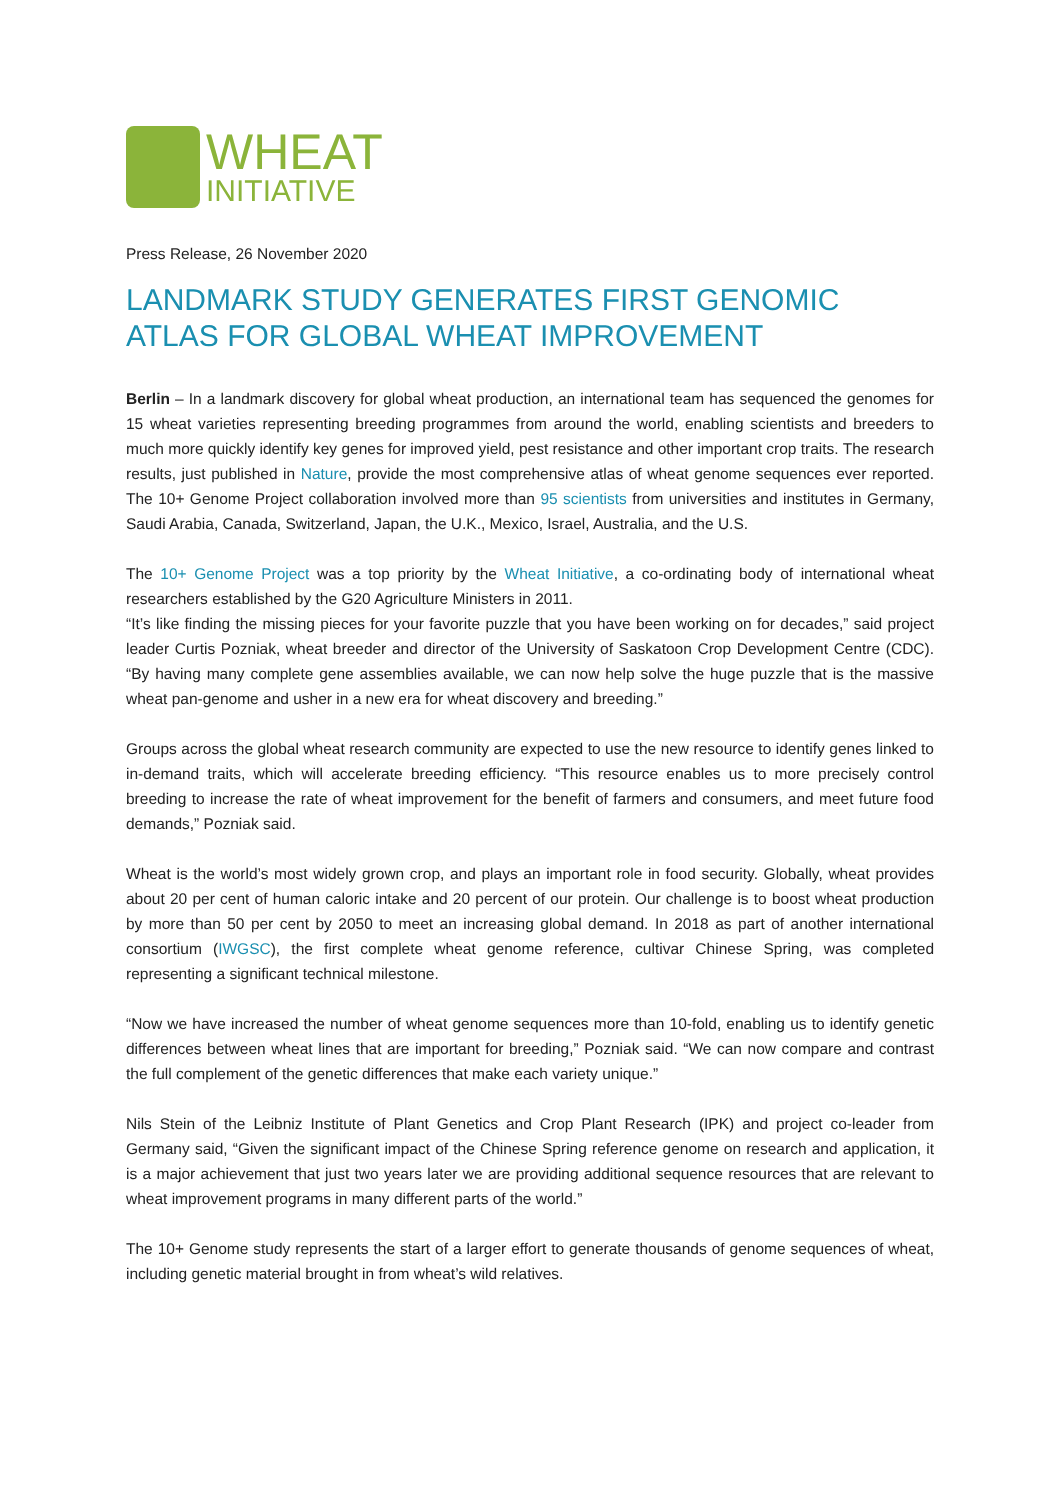WHEAT
INITIATIVE
Press Release, 26 November 2020
LANDMARK STUDY GENERATES FIRST GENOMIC ATLAS FOR GLOBAL WHEAT IMPROVEMENT
Berlin – In a landmark discovery for global wheat production, an international team has sequenced the genomes for 15 wheat varieties representing breeding programmes from around the world, enabling scientists and breeders to much more quickly identify key genes for improved yield, pest resistance and other important crop traits. The research results, just published in Nature, provide the most comprehensive atlas of wheat genome sequences ever reported. The 10+ Genome Project collaboration involved more than 95 scientists from universities and institutes in Germany, Saudi Arabia, Canada, Switzerland, Japan, the U.K., Mexico, Israel, Australia, and the U.S.
The 10+ Genome Project was a top priority by the Wheat Initiative, a co-ordinating body of international wheat researchers established by the G20 Agriculture Ministers in 2011.
“It’s like finding the missing pieces for your favorite puzzle that you have been working on for decades,” said project leader Curtis Pozniak, wheat breeder and director of the University of Saskatoon Crop Development Centre (CDC). “By having many complete gene assemblies available, we can now help solve the huge puzzle that is the massive wheat pan-genome and usher in a new era for wheat discovery and breeding.”
Groups across the global wheat research community are expected to use the new resource to identify genes linked to in-demand traits, which will accelerate breeding efficiency. “This resource enables us to more precisely control breeding to increase the rate of wheat improvement for the benefit of farmers and consumers, and meet future food demands,” Pozniak said.
Wheat is the world’s most widely grown crop, and plays an important role in food security. Globally, wheat provides about 20 per cent of human caloric intake and 20 percent of our protein. Our challenge is to boost wheat production by more than 50 per cent by 2050 to meet an increasing global demand. In 2018 as part of another international consortium (IWGSC), the first complete wheat genome reference, cultivar Chinese Spring, was completed representing a significant technical milestone.
“Now we have increased the number of wheat genome sequences more than 10-fold, enabling us to identify genetic differences between wheat lines that are important for breeding,” Pozniak said. “We can now compare and contrast the full complement of the genetic differences that make each variety unique.”
Nils Stein of the Leibniz Institute of Plant Genetics and Crop Plant Research (IPK) and project co-leader from Germany said, “Given the significant impact of the Chinese Spring reference genome on research and application, it is a major achievement that just two years later we are providing additional sequence resources that are relevant to wheat improvement programs in many different parts of the world.”
The 10+ Genome study represents the start of a larger effort to generate thousands of genome sequences of wheat, including genetic material brought in from wheat’s wild relatives.